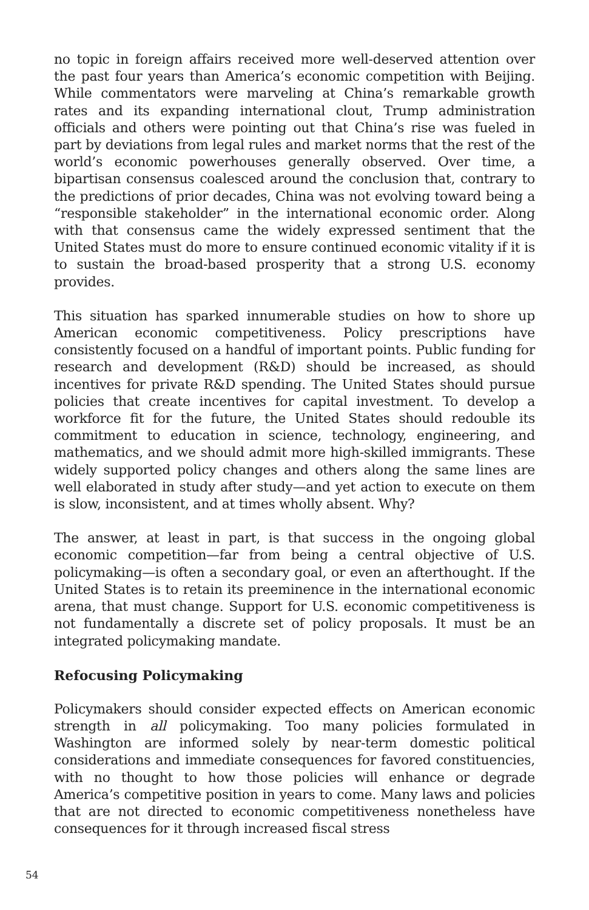no topic in foreign affairs received more well-deserved attention over the past four years than America’s economic competition with Beijing. While commentators were marveling at China’s remarkable growth rates and its expanding international clout, Trump administration officials and others were pointing out that China’s rise was fueled in part by deviations from legal rules and market norms that the rest of the world’s economic powerhouses generally observed. Over time, a bipartisan consensus coalesced around the conclusion that, contrary to the predictions of prior decades, China was not evolving toward being a “responsible stakeholder” in the international economic order. Along with that consensus came the widely expressed sentiment that the United States must do more to ensure continued economic vitality if it is to sustain the broad-based prosperity that a strong U.S. economy provides.
This situation has sparked innumerable studies on how to shore up American economic competitiveness. Policy prescriptions have consistently focused on a handful of important points. Public funding for research and development (R&D) should be increased, as should incentives for private R&D spending. The United States should pursue policies that create incentives for capital investment. To develop a workforce fit for the future, the United States should redouble its commitment to education in science, technology, engineering, and mathematics, and we should admit more high-skilled immigrants. These widely supported policy changes and others along the same lines are well elaborated in study after study—and yet action to execute on them is slow, inconsistent, and at times wholly absent. Why?
The answer, at least in part, is that success in the ongoing global economic competition—far from being a central objective of U.S. policymaking—is often a secondary goal, or even an afterthought. If the United States is to retain its preeminence in the international economic arena, that must change. Support for U.S. economic competitiveness is not fundamentally a discrete set of policy proposals. It must be an integrated policymaking mandate.
Refocusing Policymaking
Policymakers should consider expected effects on American economic strength in all policymaking. Too many policies formulated in Washington are informed solely by near-term domestic political considerations and immediate consequences for favored constituencies, with no thought to how those policies will enhance or degrade America’s competitive position in years to come. Many laws and policies that are not directed to economic competitiveness nonetheless have consequences for it through increased fiscal stress
54